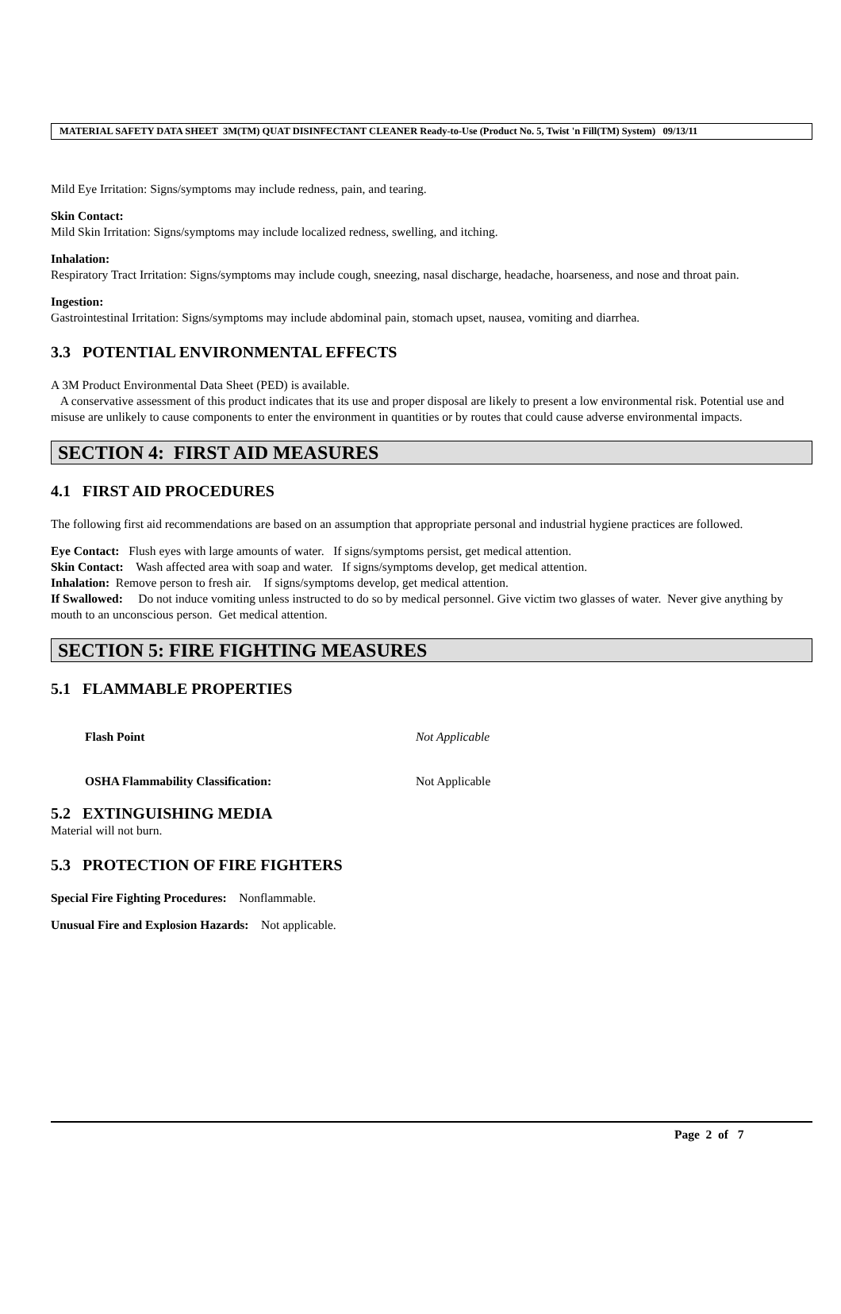MATERIAL SAFETY DATA SHEET 3M(TM) QUAT DISINFECTANT CLEANER Ready-to-Use (Product No. 5, Twist 'n Fill(TM) System) 09/13/11
Mild Eye Irritation: Signs/symptoms may include redness, pain, and tearing.
Skin Contact:
Mild Skin Irritation: Signs/symptoms may include localized redness, swelling, and itching.
Inhalation:
Respiratory Tract Irritation: Signs/symptoms may include cough, sneezing, nasal discharge, headache, hoarseness, and nose and throat pain.
Ingestion:
Gastrointestinal Irritation: Signs/symptoms may include abdominal pain, stomach upset, nausea, vomiting and diarrhea.
3.3 POTENTIAL ENVIRONMENTAL EFFECTS
A 3M Product Environmental Data Sheet (PED) is available.
A conservative assessment of this product indicates that its use and proper disposal are likely to present a low environmental risk. Potential use and misuse are unlikely to cause components to enter the environment in quantities or by routes that could cause adverse environmental impacts.
SECTION 4: FIRST AID MEASURES
4.1 FIRST AID PROCEDURES
The following first aid recommendations are based on an assumption that appropriate personal and industrial hygiene practices are followed.
Eye Contact: Flush eyes with large amounts of water. If signs/symptoms persist, get medical attention.
Skin Contact: Wash affected area with soap and water. If signs/symptoms develop, get medical attention.
Inhalation: Remove person to fresh air. If signs/symptoms develop, get medical attention.
If Swallowed: Do not induce vomiting unless instructed to do so by medical personnel. Give victim two glasses of water. Never give anything by mouth to an unconscious person. Get medical attention.
SECTION 5: FIRE FIGHTING MEASURES
5.1 FLAMMABLE PROPERTIES
Flash Point Not Applicable
OSHA Flammability Classification: Not Applicable
5.2 EXTINGUISHING MEDIA
Material will not burn.
5.3 PROTECTION OF FIRE FIGHTERS
Special Fire Fighting Procedures: Nonflammable.
Unusual Fire and Explosion Hazards: Not applicable.
Page 2 of 7